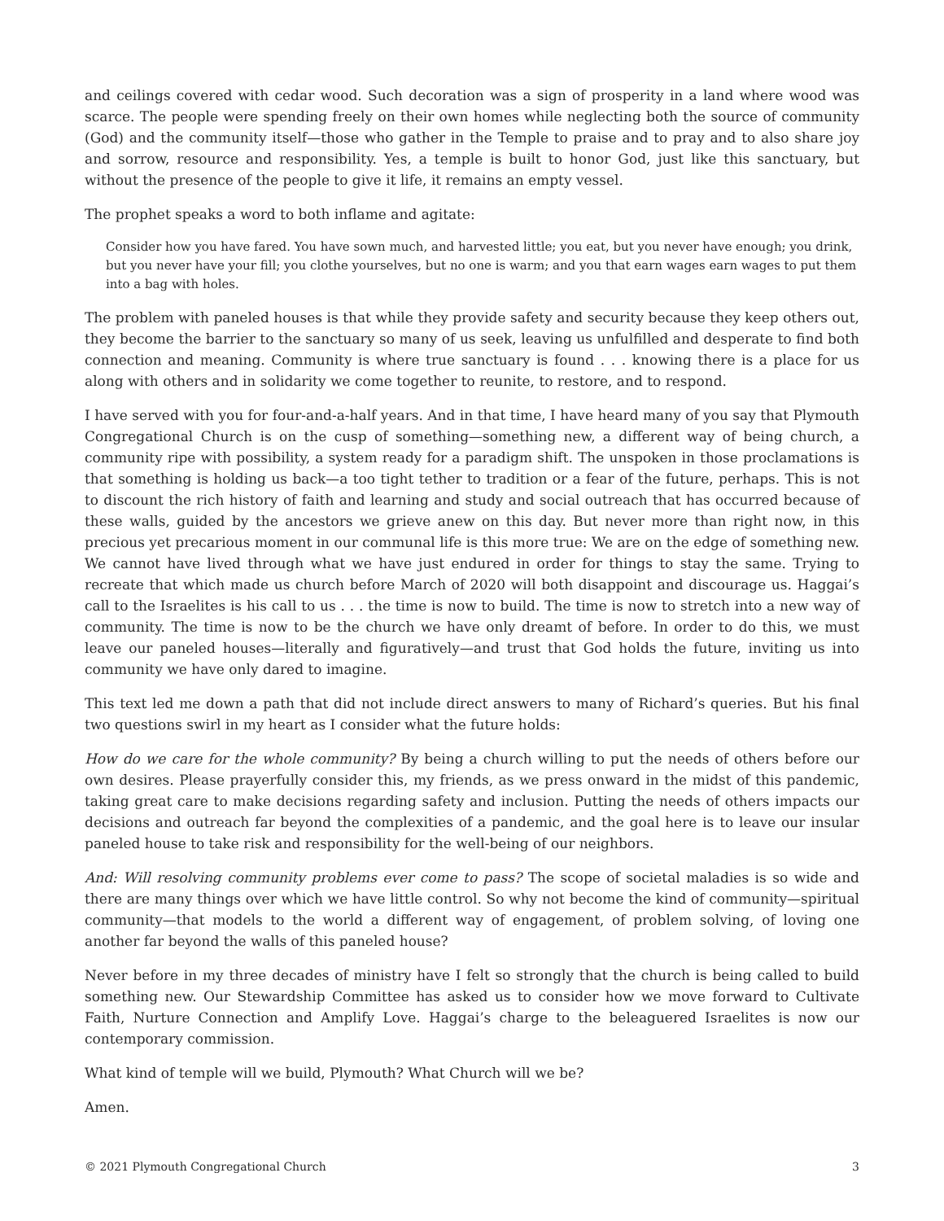and ceilings covered with cedar wood. Such decoration was a sign of prosperity in a land where wood was scarce. The people were spending freely on their own homes while neglecting both the source of community (God) and the community itself—those who gather in the Temple to praise and to pray and to also share joy and sorrow, resource and responsibility. Yes, a temple is built to honor God, just like this sanctuary, but without the presence of the people to give it life, it remains an empty vessel.
The prophet speaks a word to both inflame and agitate:
Consider how you have fared. You have sown much, and harvested little; you eat, but you never have enough; you drink, but you never have your fill; you clothe yourselves, but no one is warm; and you that earn wages earn wages to put them into a bag with holes.
The problem with paneled houses is that while they provide safety and security because they keep others out, they become the barrier to the sanctuary so many of us seek, leaving us unfulfilled and desperate to find both connection and meaning. Community is where true sanctuary is found . . . knowing there is a place for us along with others and in solidarity we come together to reunite, to restore, and to respond.
I have served with you for four-and-a-half years. And in that time, I have heard many of you say that Plymouth Congregational Church is on the cusp of something—something new, a different way of being church, a community ripe with possibility, a system ready for a paradigm shift. The unspoken in those proclamations is that something is holding us back—a too tight tether to tradition or a fear of the future, perhaps. This is not to discount the rich history of faith and learning and study and social outreach that has occurred because of these walls, guided by the ancestors we grieve anew on this day. But never more than right now, in this precious yet precarious moment in our communal life is this more true: We are on the edge of something new. We cannot have lived through what we have just endured in order for things to stay the same. Trying to recreate that which made us church before March of 2020 will both disappoint and discourage us. Haggai’s call to the Israelites is his call to us . . . the time is now to build. The time is now to stretch into a new way of community. The time is now to be the church we have only dreamt of before. In order to do this, we must leave our paneled houses—literally and figuratively—and trust that God holds the future, inviting us into community we have only dared to imagine.
This text led me down a path that did not include direct answers to many of Richard’s queries. But his final two questions swirl in my heart as I consider what the future holds:
How do we care for the whole community? By being a church willing to put the needs of others before our own desires. Please prayerfully consider this, my friends, as we press onward in the midst of this pandemic, taking great care to make decisions regarding safety and inclusion. Putting the needs of others impacts our decisions and outreach far beyond the complexities of a pandemic, and the goal here is to leave our insular paneled house to take risk and responsibility for the well-being of our neighbors.
And: Will resolving community problems ever come to pass? The scope of societal maladies is so wide and there are many things over which we have little control. So why not become the kind of community—spiritual community—that models to the world a different way of engagement, of problem solving, of loving one another far beyond the walls of this paneled house?
Never before in my three decades of ministry have I felt so strongly that the church is being called to build something new. Our Stewardship Committee has asked us to consider how we move forward to Cultivate Faith, Nurture Connection and Amplify Love. Haggai’s charge to the beleaguered Israelites is now our contemporary commission.
What kind of temple will we build, Plymouth? What Church will we be?
Amen.
© 2021 Plymouth Congregational Church 3